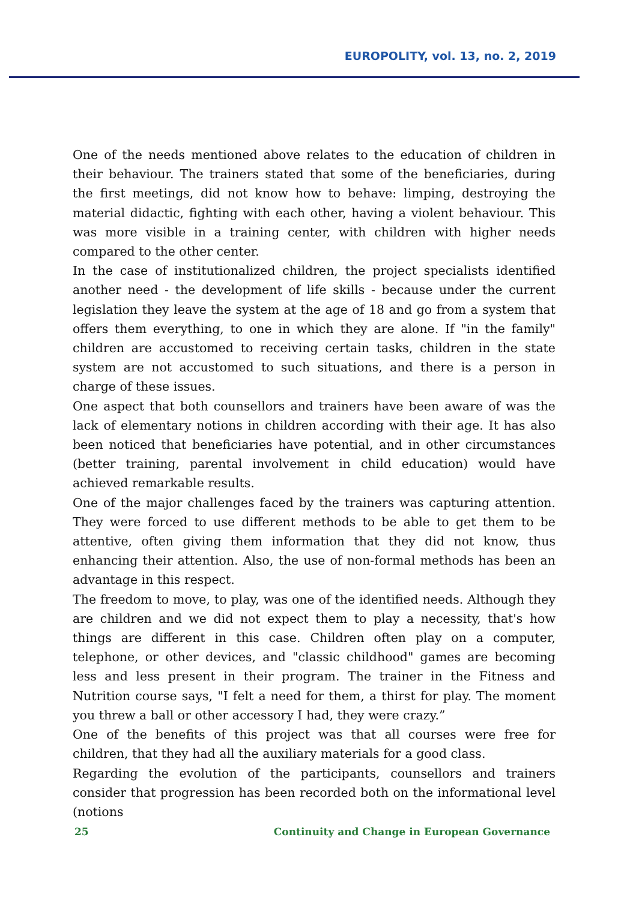EUROPOLITY, vol. 13, no. 2, 2019
One of the needs mentioned above relates to the education of children in their behaviour. The trainers stated that some of the beneficiaries, during the first meetings, did not know how to behave: limping, destroying the material didactic, fighting with each other, having a violent behaviour. This was more visible in a training center, with children with higher needs compared to the other center.
In the case of institutionalized children, the project specialists identified another need - the development of life skills - because under the current legislation they leave the system at the age of 18 and go from a system that offers them everything, to one in which they are alone. If "in the family" children are accustomed to receiving certain tasks, children in the state system are not accustomed to such situations, and there is a person in charge of these issues.
One aspect that both counsellors and trainers have been aware of was the lack of elementary notions in children according with their age. It has also been noticed that beneficiaries have potential, and in other circumstances (better training, parental involvement in child education) would have achieved remarkable results.
One of the major challenges faced by the trainers was capturing attention. They were forced to use different methods to be able to get them to be attentive, often giving them information that they did not know, thus enhancing their attention. Also, the use of non-formal methods has been an advantage in this respect.
The freedom to move, to play, was one of the identified needs. Although they are children and we did not expect them to play a necessity, that's how things are different in this case. Children often play on a computer, telephone, or other devices, and "classic childhood" games are becoming less and less present in their program. The trainer in the Fitness and Nutrition course says, "I felt a need for them, a thirst for play. The moment you threw a ball or other accessory I had, they were crazy.”
One of the benefits of this project was that all courses were free for children, that they had all the auxiliary materials for a good class.
Regarding the evolution of the participants, counsellors and trainers consider that progression has been recorded both on the informational level (notions
25 Continuity and Change in European Governance